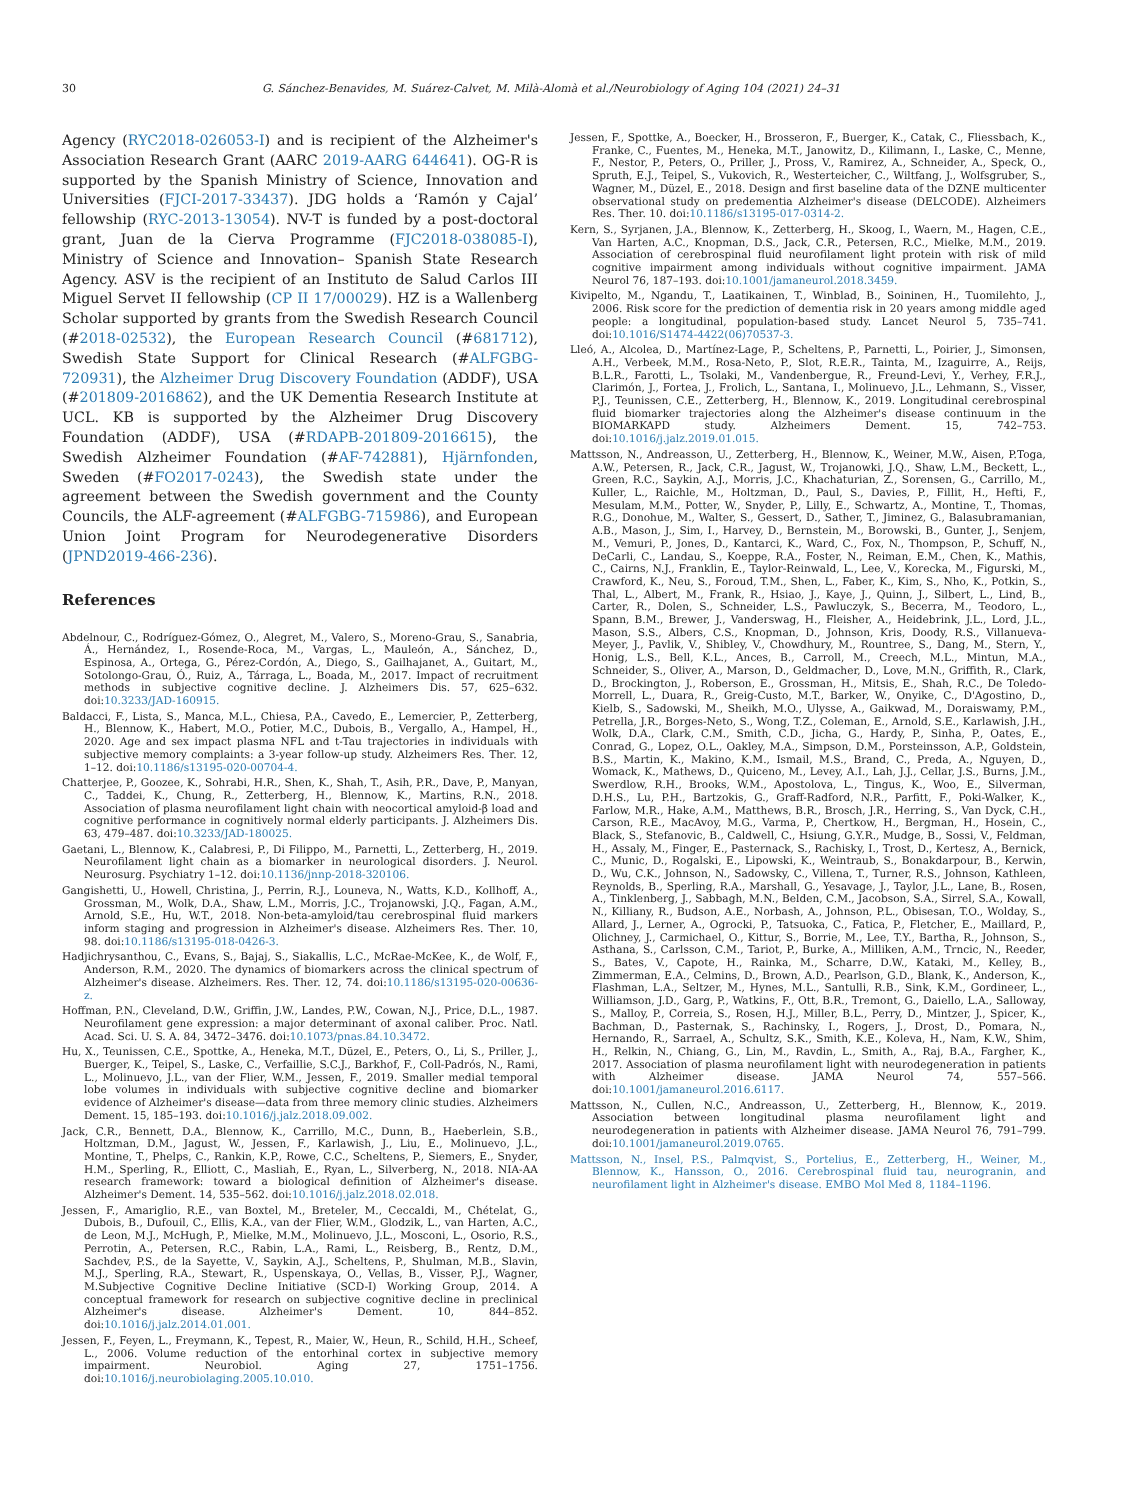30 G. Sánchez-Benavides, M. Suárez-Calvet, M. Milà-Alomà et al./Neurobiology of Aging 104 (2021) 24–31
Agency (RYC2018-026053-I) and is recipient of the Alzheimer's Association Research Grant (AARC 2019-AARG 644641). OG-R is supported by the Spanish Ministry of Science, Innovation and Universities (FJCI-2017-33437). JDG holds a ‘Ramón y Cajal’ fellowship (RYC-2013-13054). NV-T is funded by a post-doctoral grant, Juan de la Cierva Programme (FJC2018-038085-I), Ministry of Science and Innovation– Spanish State Research Agency. ASV is the recipient of an Instituto de Salud Carlos III Miguel Servet II fellowship (CP II 17/00029). HZ is a Wallenberg Scholar supported by grants from the Swedish Research Council (#2018-02532), the European Research Council (#681712), Swedish State Support for Clinical Research (#ALFGBG-720931), the Alzheimer Drug Discovery Foundation (ADDF), USA (#201809-2016862), and the UK Dementia Research Institute at UCL. KB is supported by the Alzheimer Drug Discovery Foundation (ADDF), USA (#RDAPB-201809-2016615), the Swedish Alzheimer Foundation (#AF-742881), Hjärnfonden, Sweden (#FO2017-0243), the Swedish state under the agreement between the Swedish government and the County Councils, the ALF-agreement (#ALFGBG-715986), and European Union Joint Program for Neurodegenerative Disorders (JPND2019-466-236).
References
Abdelnour, C., Rodríguez-Gómez, O., Alegret, M., Valero, S., Moreno-Grau, S., Sanabria, Á., Hernández, I., Rosende-Roca, M., Vargas, L., Mauleón, A., Sánchez, D., Espinosa, A., Ortega, G., Pérez-Cordón, A., Diego, S., Gailhajanet, A., Guitart, M., Sotolongo-Grau, Ó., Ruiz, A., Tárraga, L., Boada, M., 2017. Impact of recruitment methods in subjective cognitive decline. J. Alzheimers Dis. 57, 625–632. doi:10.3233/JAD-160915.
Baldacci, F., Lista, S., Manca, M.L., Chiesa, P.A., Cavedo, E., Lemercier, P., Zetterberg, H., Blennow, K., Habert, M.O., Potier, M.C., Dubois, B., Vergallo, A., Hampel, H., 2020. Age and sex impact plasma NFL and t-Tau trajectories in individuals with subjective memory complaints: a 3-year follow-up study. Alzheimers Res. Ther. 12, 1–12. doi:10.1186/s13195-020-00704-4.
Chatterjee, P., Goozee, K., Sohrabi, H.R., Shen, K., Shah, T., Asih, P.R., Dave, P., Manyan, C., Taddei, K., Chung, R., Zetterberg, H., Blennow, K., Martins, R.N., 2018. Association of plasma neurofilament light chain with neocortical amyloid-β load and cognitive performance in cognitively normal elderly participants. J. Alzheimers Dis. 63, 479–487. doi:10.3233/JAD-180025.
Gaetani, L., Blennow, K., Calabresi, P., Di Filippo, M., Parnetti, L., Zetterberg, H., 2019. Neurofilament light chain as a biomarker in neurological disorders. J. Neurol. Neurosurg. Psychiatry 1–12. doi:10.1136/jnnp-2018-320106.
Gangishetti, U., Howell, Christina, J., Perrin, R.J., Louneva, N., Watts, K.D., Kollhoff, A., Grossman, M., Wolk, D.A., Shaw, L.M., Morris, J.C., Trojanowski, J.Q., Fagan, A.M., Arnold, S.E., Hu, W.T., 2018. Non-beta-amyloid/tau cerebrospinal fluid markers inform staging and progression in Alzheimer's disease. Alzheimers Res. Ther. 10, 98. doi:10.1186/s13195-018-0426-3.
Hadjichrysanthou, C., Evans, S., Bajaj, S., Siakallis, L.C., McRae-McKee, K., de Wolf, F., Anderson, R.M., 2020. The dynamics of biomarkers across the clinical spectrum of Alzheimer's disease. Alzheimers. Res. Ther. 12, 74. doi:10.1186/s13195-020-00636-z.
Hoffman, P.N., Cleveland, D.W., Griffin, J.W., Landes, P.W., Cowan, N.J., Price, D.L., 1987. Neurofilament gene expression: a major determinant of axonal caliber. Proc. Natl. Acad. Sci. U. S. A. 84, 3472–3476. doi:10.1073/pnas.84.10.3472.
Hu, X., Teunissen, C.E., Spottke, A., Heneka, M.T., Düzel, E., Peters, O., Li, S., Priller, J., Buerger, K., Teipel, S., Laske, C., Verfaillie, S.C.J., Barkhof, F., Coll-Padrós, N., Rami, L., Molinuevo, J.L., van der Flier, W.M., Jessen, F., 2019. Smaller medial temporal lobe volumes in individuals with subjective cognitive decline and biomarker evidence of Alzheimer's disease—data from three memory clinic studies. Alzheimers Dement. 15, 185–193. doi:10.1016/j.jalz.2018.09.002.
Jack, C.R., Bennett, D.A., Blennow, K., Carrillo, M.C., Dunn, B., Haeberlein, S.B., Holtzman, D.M., Jagust, W., Jessen, F., Karlawish, J., Liu, E., Molinuevo, J.L., Montine, T., Phelps, C., Rankin, K.P., Rowe, C.C., Scheltens, P., Siemers, E., Snyder, H.M., Sperling, R., Elliott, C., Masliah, E., Ryan, L., Silverberg, N., 2018. NIA-AA research framework: toward a biological definition of Alzheimer's disease. Alzheimer's Dement. 14, 535–562. doi:10.1016/j.jalz.2018.02.018.
Jessen, F., Amariglio, R.E., van Boxtel, M., Breteler, M., Ceccaldi, M., Chételat, G., Dubois, B., Dufouil, C., Ellis, K.A., van der Flier, W.M., Glodzik, L., van Harten, A.C., de Leon, M.J., McHugh, P., Mielke, M.M., Molinuevo, J.L., Mosconi, L., Osorio, R.S., Perrotin, A., Petersen, R.C., Rabin, L.A., Rami, L., Reisberg, B., Rentz, D.M., Sachdev, P.S., de la Sayette, V., Saykin, A.J., Scheltens, P., Shulman, M.B., Slavin, M.J., Sperling, R.A., Stewart, R., Uspenskaya, O., Vellas, B., Visser, P.J., Wagner, M.Subjective Cognitive Decline Initiative (SCD-I) Working Group, 2014. A conceptual framework for research on subjective cognitive decline in preclinical Alzheimer's disease. Alzheimer's Dement. 10, 844–852. doi:10.1016/j.jalz.2014.01.001.
Jessen, F., Feyen, L., Freymann, K., Tepest, R., Maier, W., Heun, R., Schild, H.H., Scheef, L., 2006. Volume reduction of the entorhinal cortex in subjective memory impairment. Neurobiol. Aging 27, 1751–1756. doi:10.1016/j.neurobiolaging.2005.10.010.
Jessen, F., Spottke, A., Boecker, H., Brosseron, F., Buerger, K., Catak, C., Fliessbach, K., Franke, C., Fuentes, M., Heneka, M.T., Janowitz, D., Kilimann, I., Laske, C., Menne, F., Nestor, P., Peters, O., Priller, J., Pross, V., Ramirez, A., Schneider, A., Speck, O., Spruth, E.J., Teipel, S., Vukovich, R., Westerteicher, C., Wiltfang, J., Wolfsgruber, S., Wagner, M., Düzel, E., 2018. Design and first baseline data of the DZNE multicenter observational study on predementia Alzheimer's disease (DELCODE). Alzheimers Res. Ther. 10. doi:10.1186/s13195-017-0314-2.
Kern, S., Syrjanen, J.A., Blennow, K., Zetterberg, H., Skoog, I., Waern, M., Hagen, C.E., Van Harten, A.C., Knopman, D.S., Jack, C.R., Petersen, R.C., Mielke, M.M., 2019. Association of cerebrospinal fluid neurofilament light protein with risk of mild cognitive impairment among individuals without cognitive impairment. JAMA Neurol 76, 187–193. doi:10.1001/jamaneurol.2018.3459.
Kivipelto, M., Ngandu, T., Laatikainen, T., Winblad, B., Soininen, H., Tuomilehto, J., 2006. Risk score for the prediction of dementia risk in 20 years among middle aged people: a longitudinal, population-based study. Lancet Neurol 5, 735–741. doi:10.1016/S1474-4422(06)70537-3.
Lleó, A., Alcolea, D., Martínez-Lage, P., Scheltens, P., Parnetti, L., Poirier, J., Simonsen, A.H., Verbeek, M.M., Rosa-Neto, P., Slot, R.E.R., Tainta, M., Izaguirre, A., Reijs, B.L.R., Farotti, L., Tsolaki, M., Vandenbergue, R., Freund-Levi, Y., Verhey, F.R.J., Clarimón, J., Fortea, J., Frolich, L., Santana, I., Molinuevo, J.L., Lehmann, S., Visser, P.J., Teunissen, C.E., Zetterberg, H., Blennow, K., 2019. Longitudinal cerebrospinal fluid biomarker trajectories along the Alzheimer's disease continuum in the BIOMARKAPD study. Alzheimers Dement. 15, 742–753. doi:10.1016/j.jalz.2019.01.015.
Mattsson, N., Andreasson, U., Zetterberg, H., Blennow, K., Weiner, M.W., Aisen, P.Toga, A.W., Petersen, R., Jack, C.R., Jagust, W., Trojanowki, J.Q., Shaw, L.M., Beckett, L., Green, R.C., Saykin, A.J., Morris, J.C., Khachaturian, Z., Sorensen, G., Carrillo, M., Kuller, L., Raichle, M., Holtzman, D., Paul, S., Davies, P., Fillit, H., Hefti, F., Mesulam, M.M., Potter, W., Snyder, P., Lilly, E., Schwartz, A., Montine, T., Thomas, R.G., Donohue, M., Walter, S., Gessert, D., Sather, T., Jiminez, G., Balasubramanian, A.B., Mason, J., Sim, I., Harvey, D., Bernstein, M., Borowski, B., Gunter, J., Senjem, M., Vemuri, P., Jones, D., Kantarci, K., Ward, C., Fox, N., Thompson, P., Schuff, N., DeCarli, C., Landau, S., Koeppe, R.A., Foster, N., Reiman, E.M., Chen, K., Mathis, C., Cairns, N.J., Franklin, E., Taylor-Reinwald, L., Lee, V., Korecka, M., Figurski, M., Crawford, K., Neu, S., Foroud, T.M., Shen, L., Faber, K., Kim, S., Nho, K., Potkin, S., Thal, L., Albert, M., Frank, R., Hsiao, J., Kaye, J., Quinn, J., Silbert, L., Lind, B., Carter, R., Dolen, S., Schneider, L.S., Pawluczyk, S., Becerra, M., Teodoro, L., Spann, B.M., Brewer, J., Vanderswag, H., Fleisher, A., Heidebrink, J.L., Lord, J.L., Mason, S.S., Albers, C.S., Knopman, D., Johnson, Kris, Doody, R.S., Villanueva-Meyer, J., Pavlik, V., Shibley, V., Chowdhury, M., Rountree, S., Dang, M., Stern, Y., Honig, L.S., Bell, K.L., Ances, B., Carroll, M., Creech, M.L., Mintun, M.A., Schneider, S., Oliver, A., Marson, D., Geldmacher, D., Love, M.N., Griffith, R., Clark, D., Brockington, J., Roberson, E., Grossman, H., Mitsis, E., Shah, R.C., De Toledo-Morrell, L., Duara, R., Greig-Custo, M.T., Barker, W., Onyike, C., D'Agostino, D., Kielb, S., Sadowski, M., Sheikh, M.O., Ulysse, A., Gaikwad, M., Doraiswamy, P.M., Petrella, J.R., Borges-Neto, S., Wong, T.Z., Coleman, E., Arnold, S.E., Karlawish, J.H., Wolk, D.A., Clark, C.M., Smith, C.D., Jicha, G., Hardy, P., Sinha, P., Oates, E., Conrad, G., Lopez, O.L., Oakley, M.A., Simpson, D.M., Porsteinsson, A.P., Goldstein, B.S., Martin, K., Makino, K.M., Ismail, M.S., Brand, C., Preda, A., Nguyen, D., Womack, K., Mathews, D., Quiceno, M., Levey, A.I., Lah, J.J., Cellar, J.S., Burns, J.M., Swerdlow, R.H., Brooks, W.M., Apostolova, L., Tingus, K., Woo, E., Silverman, D.H.S., Lu, P.H., Bartzokis, G., Graff-Radford, N.R., Parfitt, F., Poki-Walker, K., Farlow, M.R., Hake, A.M., Matthews, B.R., Brosch, J.R., Herring, S., Van Dyck, C.H., Carson, R.E., MacAvoy, M.G., Varma, P., Chertkow, H., Bergman, H., Hosein, C., Black, S., Stefanovic, B., Caldwell, C., Hsiung, G.Y.R., Mudge, B., Sossi, V., Feldman, H., Assaly, M., Finger, E., Pasternack, S., Rachisky, I., Trost, D., Kertesz, A., Bernick, C., Munic, D., Rogalski, E., Lipowski, K., Weintraub, S., Bonakdarpour, B., Kerwin, D., Wu, C.K., Johnson, N., Sadowsky, C., Villena, T., Turner, R.S., Johnson, Kathleen, Reynolds, B., Sperling, R.A., Marshall, G., Yesavage, J., Taylor, J.L., Lane, B., Rosen, A., Tinklenberg, J., Sabbagh, M.N., Belden, C.M., Jacobson, S.A., Sirrel, S.A., Kowall, N., Killiany, R., Budson, A.E., Norbash, A., Johnson, P.L., Obisesan, T.O., Wolday, S., Allard, J., Lerner, A., Ogrocki, P., Tatsuoka, C., Fatica, P., Fletcher, E., Maillard, P., Olichney, J., Carmichael, O., Kittur, S., Borrie, M., Lee, T.Y., Bartha, R., Johnson, S., Asthana, S., Carlsson, C.M., Tariot, P., Burke, A., Milliken, A.M., Trncic, N., Reeder, S., Bates, V., Capote, H., Rainka, M., Scharre, D.W., Kataki, M., Kelley, B., Zimmerman, E.A., Celmins, D., Brown, A.D., Pearlson, G.D., Blank, K., Anderson, K., Flashman, L.A., Seltzer, M., Hynes, M.L., Santulli, R.B., Sink, K.M., Gordineer, L., Williamson, J.D., Garg, P., Watkins, F., Ott, B.R., Tremont, G., Daiello, L.A., Salloway, S., Malloy, P., Correia, S., Rosen, H.J., Miller, B.L., Perry, D., Mintzer, J., Spicer, K., Bachman, D., Pasternak, S., Rachinsky, I., Rogers, J., Drost, D., Pomara, N., Hernando, R., Sarrael, A., Schultz, S.K., Smith, K.E., Koleva, H., Nam, K.W., Shim, H., Relkin, N., Chiang, G., Lin, M., Ravdin, L., Smith, A., Raj, B.A., Fargher, K., 2017. Association of plasma neurofilament light with neurodegeneration in patients with Alzheimer disease. JAMA Neurol 74, 557–566. doi:10.1001/jamaneurol.2016.6117.
Mattsson, N., Cullen, N.C., Andreasson, U., Zetterberg, H., Blennow, K., 2019. Association between longitudinal plasma neurofilament light and neurodegeneration in patients with Alzheimer disease. JAMA Neurol 76, 791–799. doi:10.1001/jamaneurol.2019.0765.
Mattsson, N., Insel, P.S., Palmqvist, S., Portelius, E., Zetterberg, H., Weiner, M., Blennow, K., Hansson, O., 2016. Cerebrospinal fluid tau, neurogranin, and neurofilament light in Alzheimer's disease. EMBO Mol Med 8, 1184–1196.